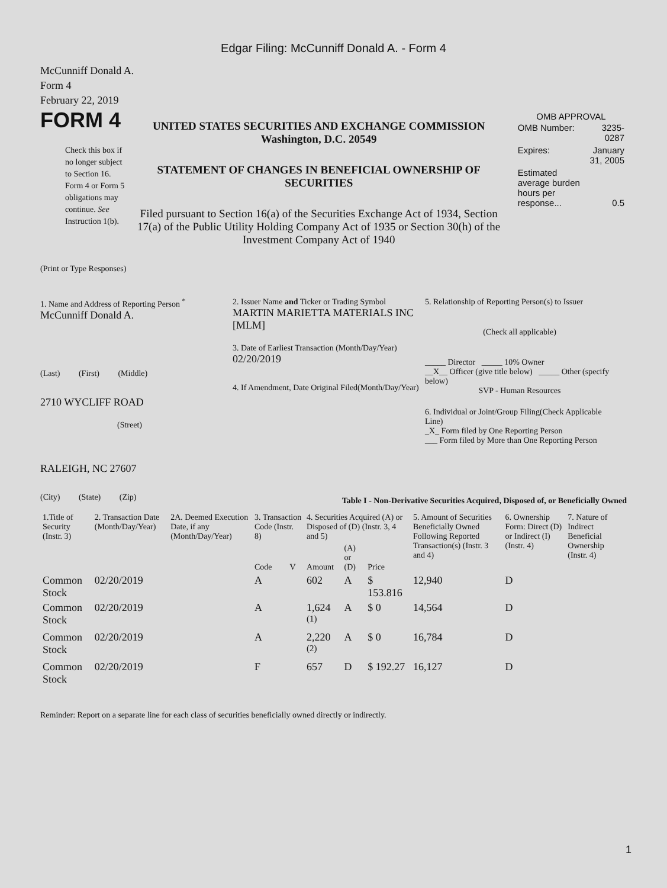Edgar Filing: McCunniff Donald A. - Form 4
McCunniff Donald A.
Form 4
February 22, 2019
FORM 4
Check this box if no longer subject to Section 16. Form 4 or Form 5 obligations may continue. See Instruction 1(b).
UNITED STATES SECURITIES AND EXCHANGE COMMISSION
Washington, D.C. 20549
STATEMENT OF CHANGES IN BENEFICIAL OWNERSHIP OF SECURITIES
Filed pursuant to Section 16(a) of the Securities Exchange Act of 1934, Section 17(a) of the Public Utility Holding Company Act of 1935 or Section 30(h) of the Investment Company Act of 1940
OMB APPROVAL
| OMB Number: | 3235-0287 |
| Expires: | January 31, 2005 |
| Estimated average burden hours per response... | 0.5 |
(Print or Type Responses)
1. Name and Address of Reporting Person <sup>*</sup>
McCunniff Donald A.
(Last) (First) (Middle)
2710 WYCLIFF ROAD
(Street)
RALEIGH, NC 27607
(City) (State) (Zip)
2. Issuer Name and Ticker or Trading Symbol
MARTIN MARIETTA MATERIALS INC [MLM]
3. Date of Earliest Transaction (Month/Day/Year)
02/20/2019
4. If Amendment, Date Original Filed(Month/Day/Year)
5. Relationship of Reporting Person(s) to Issuer
(Check all applicable)
_____ Director _____ 10% Owner
__X__ Officer (give title below) _____ Other (specify below)
SVP - Human Resources
6. Individual or Joint/Group Filing(Check Applicable Line)
_X_ Form filed by One Reporting Person
___ Form filed by More than One Reporting Person
Table I - Non-Derivative Securities Acquired, Disposed of, or Beneficially Owned
| 1.Title of Security (Instr. 3) | 2. Transaction Date (Month/Day/Year) | 2A. Deemed Execution Date, if any (Month/Day/Year) | 3. Transaction Code (Instr. 8) | | 4. Securities Acquired (A) or Disposed of (D) (Instr. 3, 4 and 5) | | | 5. Amount of Securities Beneficially Owned Following Reported Transaction(s) (Instr. 3 and 4) | 6. Ownership Form: Direct (D) or Indirect (I) (Instr. 4) | 7. Nature of Indirect Beneficial Ownership (Instr. 4) |
| --- | --- | --- | --- | --- | --- | --- | --- | --- | --- | --- |
| | | | Code | V | Amount | (A) or (D) | Price | | | |
| Common Stock | 02/20/2019 | | A | | 602 | A | $ 153.816 | 12,940 | D | |
| Common Stock | 02/20/2019 | | A | | 1,624 <sup>(1)</sup> | A | $ 0 | 14,564 | D | |
| Common Stock | 02/20/2019 | | A | | 2,220 <sup>(2)</sup> | A | $ 0 | 16,784 | D | |
| Common Stock | 02/20/2019 | | F | | 657 | D | $ 192.27 | 16,127 | D | |
Reminder: Report on a separate line for each class of securities beneficially owned directly or indirectly.
1